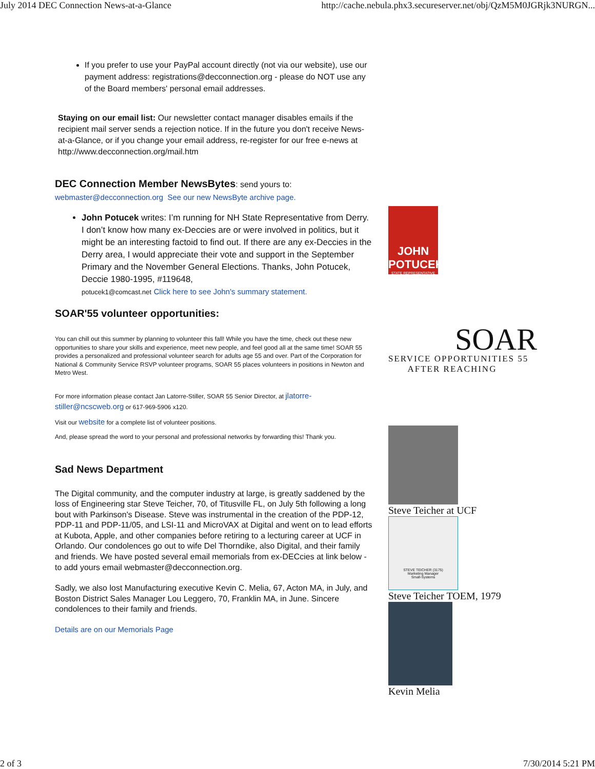July 2014 DEC Connection News-at-a-Glance http://cache.nebula.phx3.secureserver.net/obj/QzM5M0JGRjk3NURGN...
If you prefer to use your PayPal account directly (not via our website), use our payment address: registrations@decconnection.org - please do NOT use any of the Board members' personal email addresses.
Staying on our email list: Our newsletter contact manager disables emails if the recipient mail server sends a rejection notice. If in the future you don't receive News-at-a-Glance, or if you change your email address, re-register for our free e-news at http://www.decconnection.org/mail.htm
DEC Connection Member NewsBytes: send yours to:
webmaster@decconnection.org See our new NewsByte archive page.
John Potucek writes: I’m running for NH State Representative from Derry. I don’t know how many ex-Deccies are or were involved in politics, but it might be an interesting factoid to find out. If there are any ex-Deccies in the Derry area, I would appreciate their vote and support in the September Primary and the November General Elections. Thanks, John Potucek, Deccie 1980-1995, #119648,
potucek1@comcast.net Click here to see John's summary statement.
SOAR'55 volunteer opportunities:
You can chill out this summer by planning to volunteer this fall! While you have the time, check out these new opportunities to share your skills and experience, meet new people, and feel good all at the same time! SOAR 55 provides a personalized and professional volunteer search for adults age 55 and over. Part of the Corporation for National & Community Service RSVP volunteer programs, SOAR 55 places volunteers in positions in Newton and Metro West.
For more information please contact Jan Latorre-Stiller, SOAR 55 Senior Director, at jlatorre-stiller@ncscweb.org or 617-969-5906 x120.
Visit our website for a complete list of volunteer positions.
And, please spread the word to your personal and professional networks by forwarding this! Thank you.
Sad News Department
The Digital community, and the computer industry at large, is greatly saddened by the loss of Engineering star Steve Teicher, 70, of Titusville FL, on July 5th following a long bout with Parkinson's Disease. Steve was instrumental in the creation of the PDP-12, PDP-11 and PDP-11/05, and LSI-11 and MicroVAX at Digital and went on to lead efforts at Kubota, Apple, and other companies before retiring to a lecturing career at UCF in Orlando. Our condolences go out to wife Del Thorndike, also Digital, and their family and friends. We have posted several email memorials from ex-DECcies at link below - to add yours email webmaster@decconnection.org.
Sadly, we also lost Manufacturing executive Kevin C. Melia, 67, Acton MA, in July, and Boston District Sales Manager Lou Leggero, 70, Franklin MA, in June. Sincere condolences to their family and friends.
Details are on our Memorials Page
JOHN POTUCEK
STATE REPRESENTATIVE
SOAR
SERVICE OPPORTUNITIES 55
AFTER REACHING
Steve Teicher at UCF
STEVE TEICHER (3175)
Marketing Manager
Small-Systems
Steve Teicher TOEM, 1979
Kevin Melia
2 of 3 7/30/2014 5:21 PM